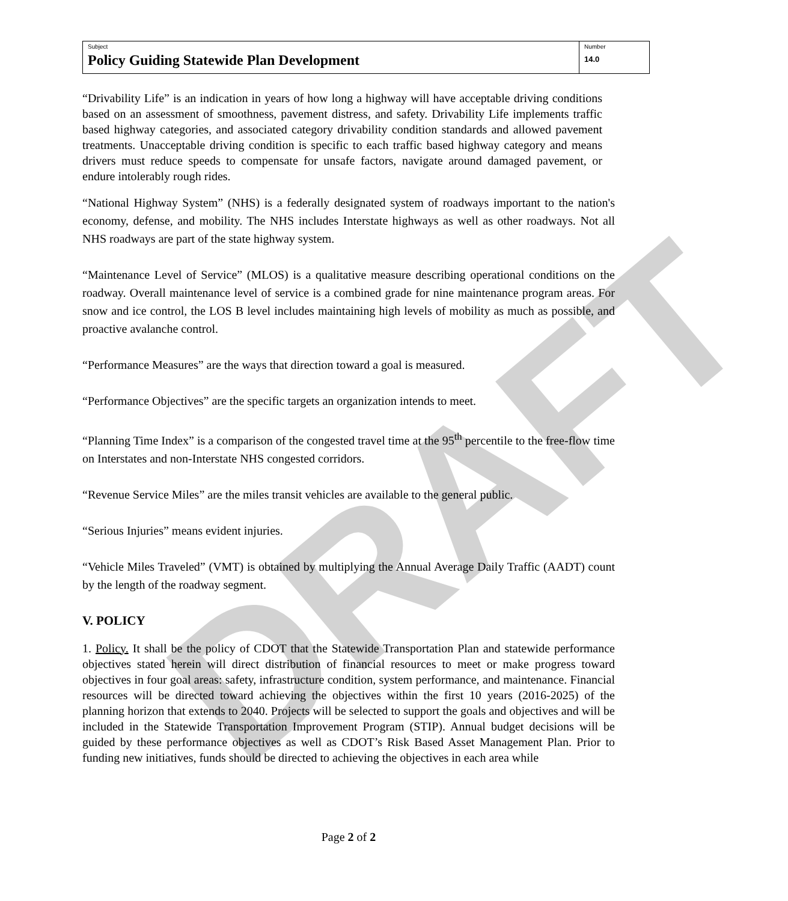DRAFT
Subject
Policy Guiding Statewide Plan Development
Number
14.0
“Drivability Life” is an indication in years of how long a highway will have acceptable driving conditions based on an assessment of smoothness, pavement distress, and safety. Drivability Life implements traffic based highway categories, and associated category drivability condition standards and allowed pavement treatments. Unacceptable driving condition is specific to each traffic based highway category and means drivers must reduce speeds to compensate for unsafe factors, navigate around damaged pavement, or endure intolerably rough rides.
“National Highway System” (NHS) is a federally designated system of roadways important to the nation's economy, defense, and mobility. The NHS includes Interstate highways as well as other roadways. Not all NHS roadways are part of the state highway system.
“Maintenance Level of Service” (MLOS) is a qualitative measure describing operational conditions on the roadway. Overall maintenance level of service is a combined grade for nine maintenance program areas. For snow and ice control, the LOS B level includes maintaining high levels of mobility as much as possible, and proactive avalanche control.
“Performance Measures” are the ways that direction toward a goal is measured.
“Performance Objectives” are the specific targets an organization intends to meet.
“Planning Time Index” is a comparison of the congested travel time at the 95<sup>th</sup> percentile to the free-flow time on Interstates and non-Interstate NHS congested corridors.
“Revenue Service Miles” are the miles transit vehicles are available to the general public.
“Serious Injuries” means evident injuries.
“Vehicle Miles Traveled” (VMT) is obtained by multiplying the Annual Average Daily Traffic (AADT) count by the length of the roadway segment.
V. POLICY
1. Policy. It shall be the policy of CDOT that the Statewide Transportation Plan and statewide performance objectives stated herein will direct distribution of financial resources to meet or make progress toward objectives in four goal areas: safety, infrastructure condition, system performance, and maintenance. Financial resources will be directed toward achieving the objectives within the first 10 years (2016-2025) of the planning horizon that extends to 2040. Projects will be selected to support the goals and objectives and will be included in the Statewide Transportation Improvement Program (STIP). Annual budget decisions will be guided by these performance objectives as well as CDOT’s Risk Based Asset Management Plan. Prior to funding new initiatives, funds should be directed to achieving the objectives in each area while
Page 2 of 2